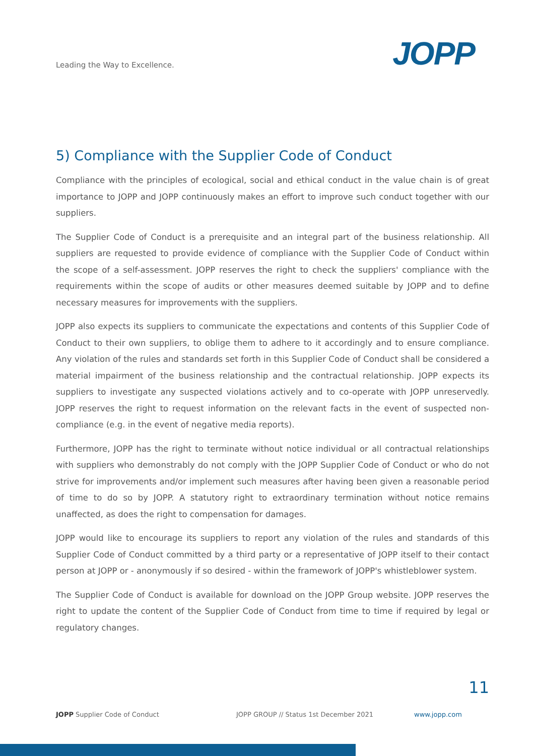Leading the Way to Excellence. JOPP
5) Compliance with the Supplier Code of Conduct
Compliance with the principles of ecological, social and ethical conduct in the value chain is of great importance to JOPP and JOPP continuously makes an effort to improve such conduct together with our suppliers.
The Supplier Code of Conduct is a prerequisite and an integral part of the business relationship. All suppliers are requested to provide evidence of compliance with the Supplier Code of Conduct with­in the scope of a self-assessment. JOPP reserves the right to check the suppliers' compliance with the requirements within the scope of audits or other measures deemed suitable by JOPP and to define necessary measures for improvements with the suppliers.
JOPP also expects its suppliers to communicate the expectations and contents of this Supplier Code of Conduct to their own suppliers, to oblige them to adhere to it accordingly and to ensure compliance. Any violation of the rules and standards set forth in this Supplier Code of Conduct shall be considered a material impairment of the business relationship and the contractual relationship. JOPP expects its suppliers to investigate any suspected violations actively and to co-operate with JOPP unreservedly. JOPP reserves the right to request information on the relevant facts in the event of suspected non-compliance (e.g. in the event of negative media reports).
Furthermore, JOPP has the right to terminate without notice individual or all contractual relation­ships with suppliers who demonstrably do not comply with the JOPP Supplier Code of Conduct or who do not strive for improvements and/or implement such measures after having been given a reasonable period of time to do so by JOPP. A statutory right to extraordinary termination without notice remains unaffected, as does the right to compensation for damages.
JOPP would like to encourage its suppliers to report any violation of the rules and standards of this Supplier Code of Conduct committed by a third party or a representative of JOPP itself to their contact person at JOPP or - anonymously if so desired - within the framework of JOPP's whistle­blower system.
The Supplier Code of Conduct is available for download on the JOPP Group website. JOPP reserves the right to update the content of the Supplier Code of Conduct from time to time if required by legal or regulatory changes.
11
JOPP Supplier Code of Conduct JOPP GROUP // Status 1st December 2021 www.jopp.com